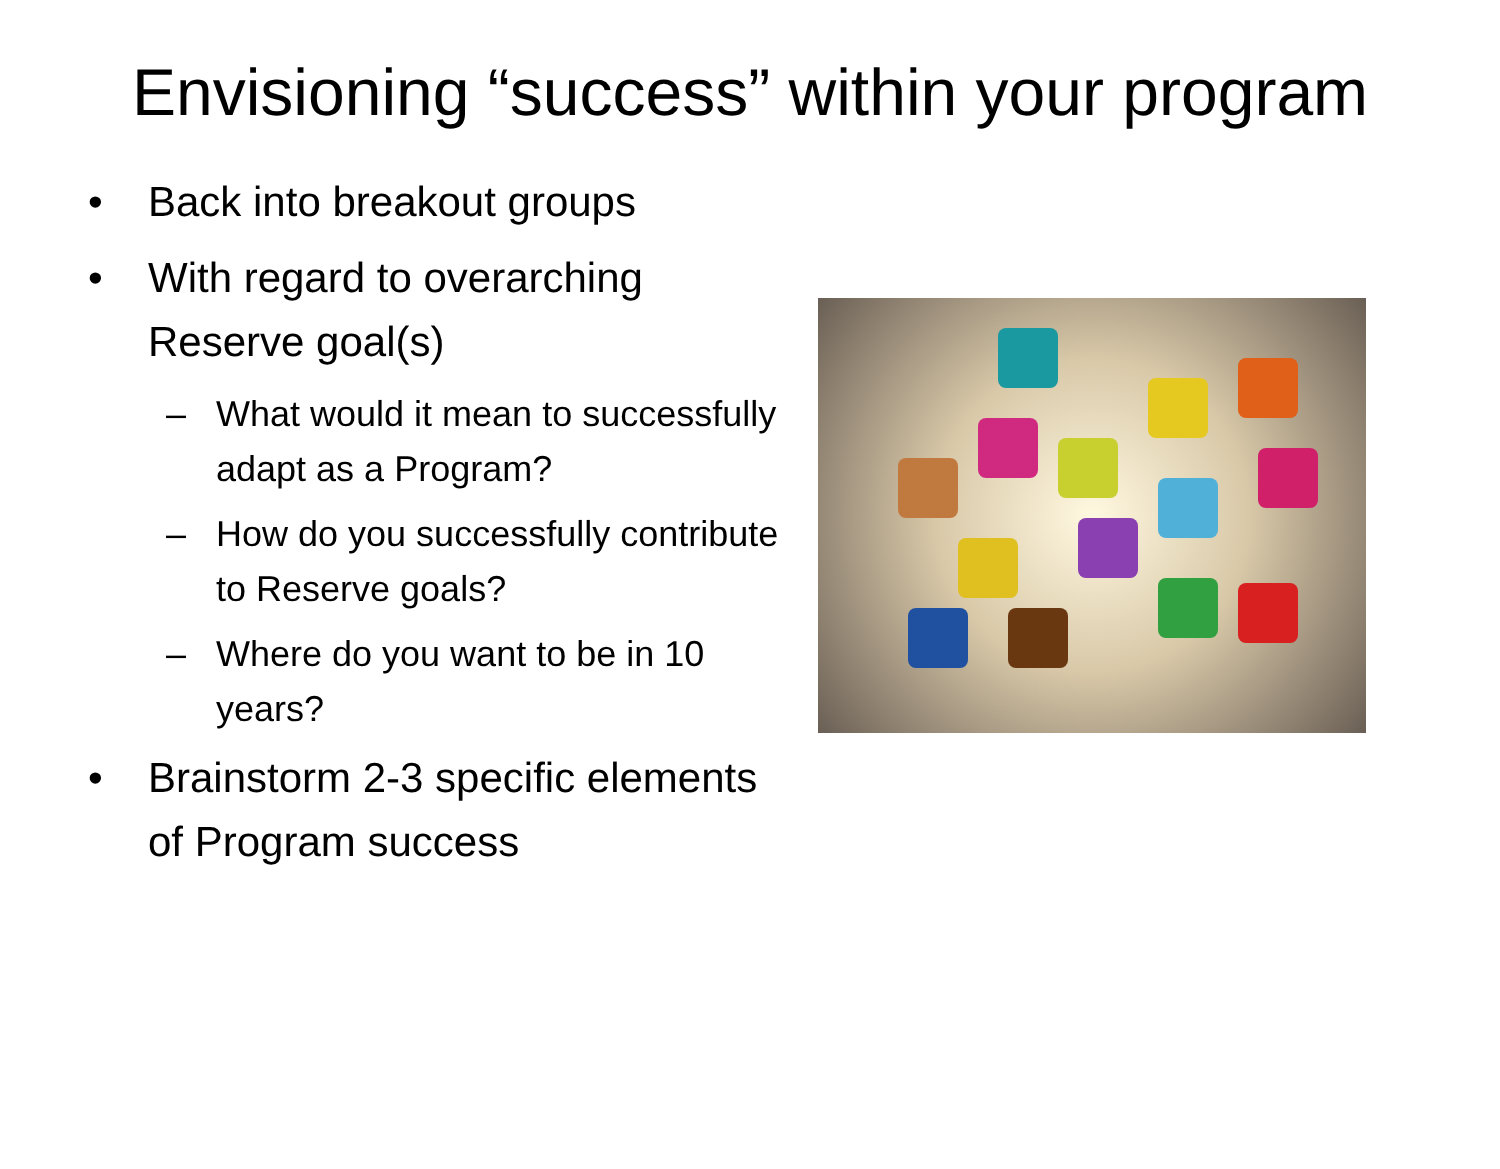Envisioning “success” within your program
• Back into breakout groups
• With regard to overarching Reserve goal(s)
– What would it mean to successfully adapt as a Program?
– How do you successfully contribute to Reserve goals?
– Where do you want to be in 10 years?
• Brainstorm 2-3 specific elements of Program success